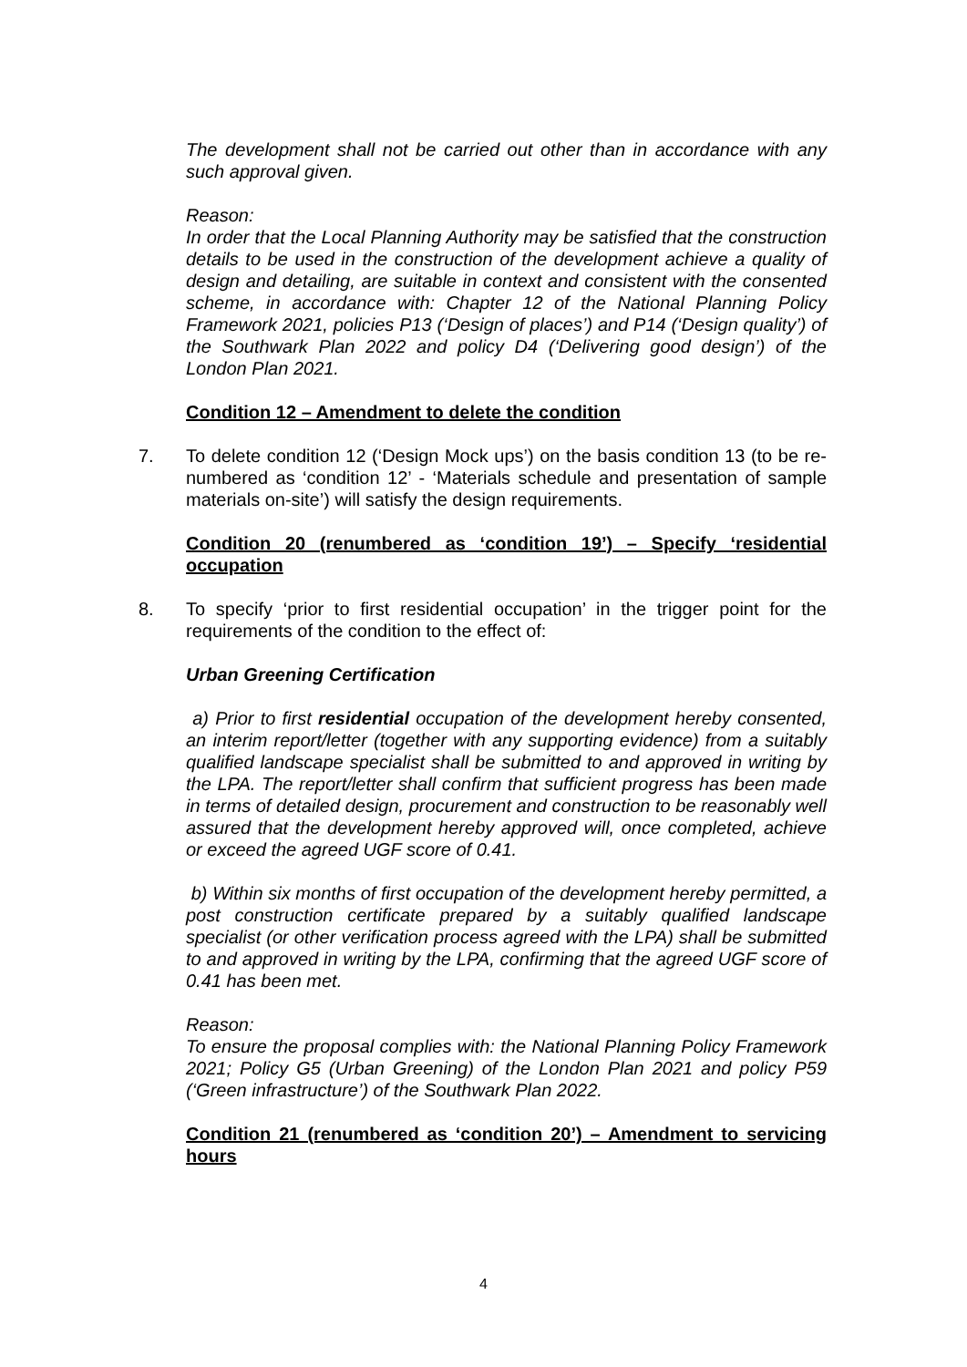The development shall not be carried out other than in accordance with any such approval given.
Reason:
In order that the Local Planning Authority may be satisfied that the construction details to be used in the construction of the development achieve a quality of design and detailing, are suitable in context and consistent with the consented scheme, in accordance with: Chapter 12 of the National Planning Policy Framework 2021, policies P13 (‘Design of places’) and P14 (‘Design quality’) of the Southwark Plan 2022 and policy D4 (‘Delivering good design’) of the London Plan 2021.
Condition 12 – Amendment to delete the condition
7. To delete condition 12 (‘Design Mock ups’) on the basis condition 13 (to be re-numbered as ‘condition 12’ - ‘Materials schedule and presentation of sample materials on-site’) will satisfy the design requirements.
Condition 20 (renumbered as ‘condition 19’) – Specify ‘residential occupation
8. To specify ‘prior to first residential occupation’ in the trigger point for the requirements of the condition to the effect of:
Urban Greening Certification
a) Prior to first residential occupation of the development hereby consented, an interim report/letter (together with any supporting evidence) from a suitably qualified landscape specialist shall be submitted to and approved in writing by the LPA. The report/letter shall confirm that sufficient progress has been made in terms of detailed design, procurement and construction to be reasonably well assured that the development hereby approved will, once completed, achieve or exceed the agreed UGF score of 0.41.
b) Within six months of first occupation of the development hereby permitted, a post construction certificate prepared by a suitably qualified landscape specialist (or other verification process agreed with the LPA) shall be submitted to and approved in writing by the LPA, confirming that the agreed UGF score of 0.41 has been met.
Reason:
To ensure the proposal complies with: the National Planning Policy Framework 2021; Policy G5 (Urban Greening) of the London Plan 2021 and policy P59 (‘Green infrastructure’) of the Southwark Plan 2022.
Condition 21 (renumbered as ‘condition 20’) – Amendment to servicing hours
4